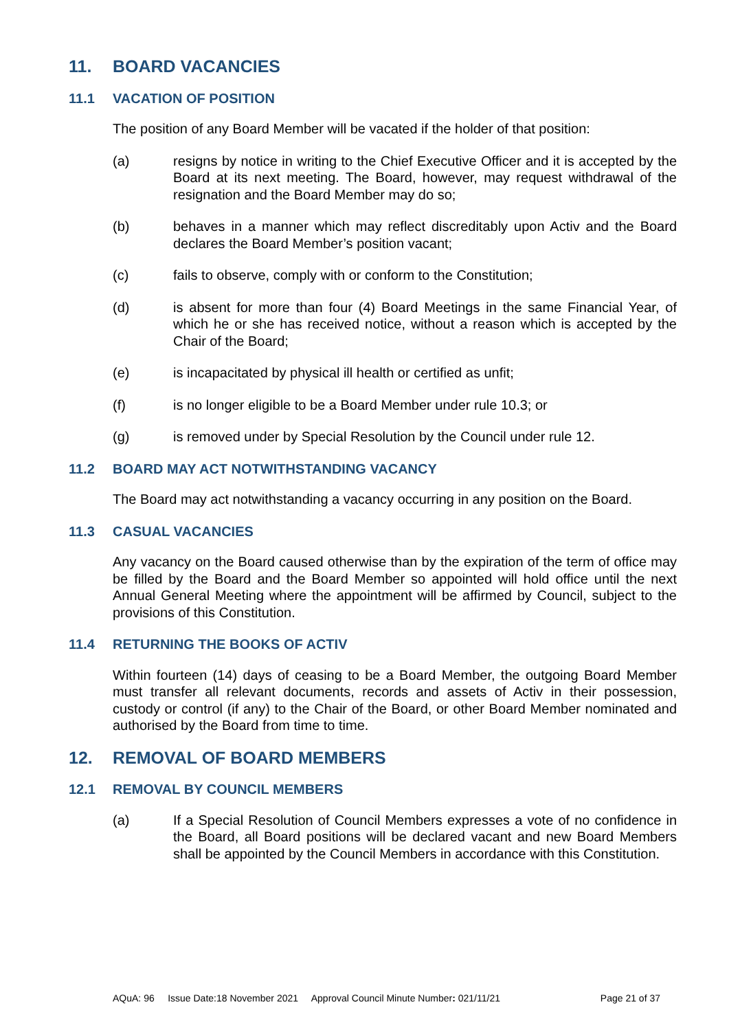11. BOARD VACANCIES
11.1 VACATION OF POSITION
The position of any Board Member will be vacated if the holder of that position:
(a) resigns by notice in writing to the Chief Executive Officer and it is accepted by the Board at its next meeting. The Board, however, may request withdrawal of the resignation and the Board Member may do so;
(b) behaves in a manner which may reflect discreditably upon Activ and the Board declares the Board Member’s position vacant;
(c) fails to observe, comply with or conform to the Constitution;
(d) is absent for more than four (4) Board Meetings in the same Financial Year, of which he or she has received notice, without a reason which is accepted by the Chair of the Board;
(e) is incapacitated by physical ill health or certified as unfit;
(f) is no longer eligible to be a Board Member under rule 10.3; or
(g) is removed under by Special Resolution by the Council under rule 12.
11.2 BOARD MAY ACT NOTWITHSTANDING VACANCY
The Board may act notwithstanding a vacancy occurring in any position on the Board.
11.3 CASUAL VACANCIES
Any vacancy on the Board caused otherwise than by the expiration of the term of office may be filled by the Board and the Board Member so appointed will hold office until the next Annual General Meeting where the appointment will be affirmed by Council, subject to the provisions of this Constitution.
11.4 RETURNING THE BOOKS OF ACTIV
Within fourteen (14) days of ceasing to be a Board Member, the outgoing Board Member must transfer all relevant documents, records and assets of Activ in their possession, custody or control (if any) to the Chair of the Board, or other Board Member nominated and authorised by the Board from time to time.
12. REMOVAL OF BOARD MEMBERS
12.1 REMOVAL BY COUNCIL MEMBERS
(a) If a Special Resolution of Council Members expresses a vote of no confidence in the Board, all Board positions will be declared vacant and new Board Members shall be appointed by the Council Members in accordance with this Constitution.
AQuA: 96 Issue Date:18 November 2021 Approval Council Minute Number: 021/11/21 Page 21 of 37